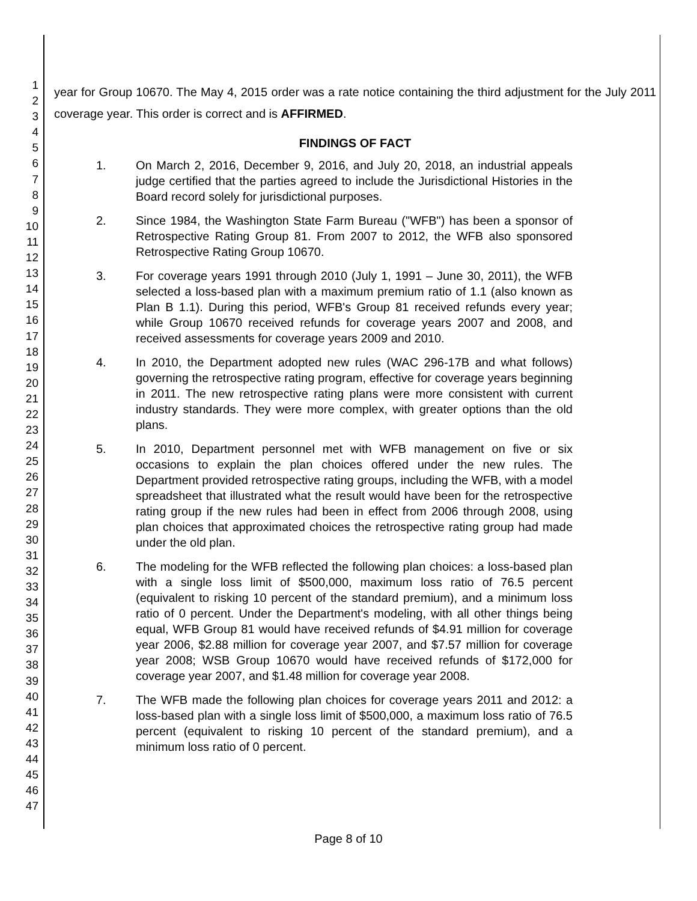1
2
3
4
5
6
7
8
9
10
11
12
13
14
15
16
17
18
19
20
21
22
23
24
25
26
27
28
29
30
31
32
33
34
35
36
37
38
39
40
41
42
43
44
45
46
47
year for Group 10670. The May 4, 2015 order was a rate notice containing the third adjustment for the July 2011 coverage year. This order is correct and is AFFIRMED.
FINDINGS OF FACT
1. On March 2, 2016, December 9, 2016, and July 20, 2018, an industrial appeals judge certified that the parties agreed to include the Jurisdictional Histories in the Board record solely for jurisdictional purposes.
2. Since 1984, the Washington State Farm Bureau ("WFB") has been a sponsor of Retrospective Rating Group 81. From 2007 to 2012, the WFB also sponsored Retrospective Rating Group 10670.
3. For coverage years 1991 through 2010 (July 1, 1991 – June 30, 2011), the WFB selected a loss-based plan with a maximum premium ratio of 1.1 (also known as Plan B 1.1). During this period, WFB's Group 81 received refunds every year; while Group 10670 received refunds for coverage years 2007 and 2008, and received assessments for coverage years 2009 and 2010.
4. In 2010, the Department adopted new rules (WAC 296-17B and what follows) governing the retrospective rating program, effective for coverage years beginning in 2011. The new retrospective rating plans were more consistent with current industry standards. They were more complex, with greater options than the old plans.
5. In 2010, Department personnel met with WFB management on five or six occasions to explain the plan choices offered under the new rules. The Department provided retrospective rating groups, including the WFB, with a model spreadsheet that illustrated what the result would have been for the retrospective rating group if the new rules had been in effect from 2006 through 2008, using plan choices that approximated choices the retrospective rating group had made under the old plan.
6. The modeling for the WFB reflected the following plan choices: a loss-based plan with a single loss limit of $500,000, maximum loss ratio of 76.5 percent (equivalent to risking 10 percent of the standard premium), and a minimum loss ratio of 0 percent. Under the Department's modeling, with all other things being equal, WFB Group 81 would have received refunds of $4.91 million for coverage year 2006, $2.88 million for coverage year 2007, and $7.57 million for coverage year 2008; WSB Group 10670 would have received refunds of $172,000 for coverage year 2007, and $1.48 million for coverage year 2008.
7. The WFB made the following plan choices for coverage years 2011 and 2012: a loss-based plan with a single loss limit of $500,000, a maximum loss ratio of 76.5 percent (equivalent to risking 10 percent of the standard premium), and a minimum loss ratio of 0 percent.
Page 8 of 10